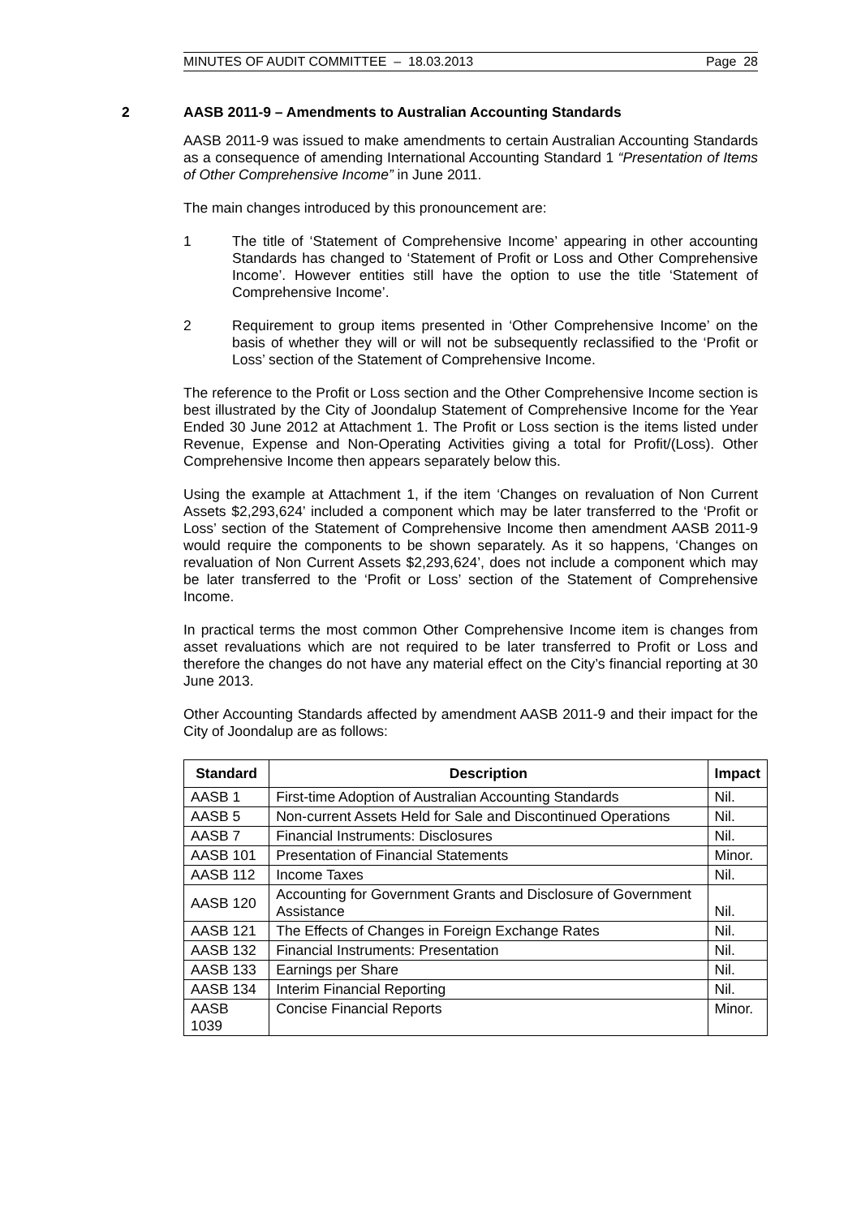MINUTES OF AUDIT COMMITTEE – 18.03.2013 Page 28
2 AASB 2011-9 – Amendments to Australian Accounting Standards
AASB 2011-9 was issued to make amendments to certain Australian Accounting Standards as a consequence of amending International Accounting Standard 1 “Presentation of Items of Other Comprehensive Income” in June 2011.
The main changes introduced by this pronouncement are:
1 The title of ‘Statement of Comprehensive Income’ appearing in other accounting Standards has changed to ‘Statement of Profit or Loss and Other Comprehensive Income’. However entities still have the option to use the title ‘Statement of Comprehensive Income’.
2 Requirement to group items presented in ‘Other Comprehensive Income’ on the basis of whether they will or will not be subsequently reclassified to the ‘Profit or Loss’ section of the Statement of Comprehensive Income.
The reference to the Profit or Loss section and the Other Comprehensive Income section is best illustrated by the City of Joondalup Statement of Comprehensive Income for the Year Ended 30 June 2012 at Attachment 1. The Profit or Loss section is the items listed under Revenue, Expense and Non-Operating Activities giving a total for Profit/(Loss). Other Comprehensive Income then appears separately below this.
Using the example at Attachment 1, if the item ‘Changes on revaluation of Non Current Assets $2,293,624’ included a component which may be later transferred to the ‘Profit or Loss’ section of the Statement of Comprehensive Income then amendment AASB 2011-9 would require the components to be shown separately. As it so happens, ‘Changes on revaluation of Non Current Assets $2,293,624’, does not include a component which may be later transferred to the ‘Profit or Loss’ section of the Statement of Comprehensive Income.
In practical terms the most common Other Comprehensive Income item is changes from asset revaluations which are not required to be later transferred to Profit or Loss and therefore the changes do not have any material effect on the City’s financial reporting at 30 June 2013.
Other Accounting Standards affected by amendment AASB 2011-9 and their impact for the City of Joondalup are as follows:
| Standard | Description | Impact |
| --- | --- | --- |
| AASB 1 | First-time Adoption of Australian Accounting Standards | Nil. |
| AASB 5 | Non-current Assets Held for Sale and Discontinued Operations | Nil. |
| AASB 7 | Financial Instruments: Disclosures | Nil. |
| AASB 101 | Presentation of Financial Statements | Minor. |
| AASB 112 | Income Taxes | Nil. |
| AASB 120 | Accounting for Government Grants and Disclosure of Government Assistance | Nil. |
| AASB 121 | The Effects of Changes in Foreign Exchange Rates | Nil. |
| AASB 132 | Financial Instruments: Presentation | Nil. |
| AASB 133 | Earnings per Share | Nil. |
| AASB 134 | Interim Financial Reporting | Nil. |
| AASB 1039 | Concise Financial Reports | Minor. |